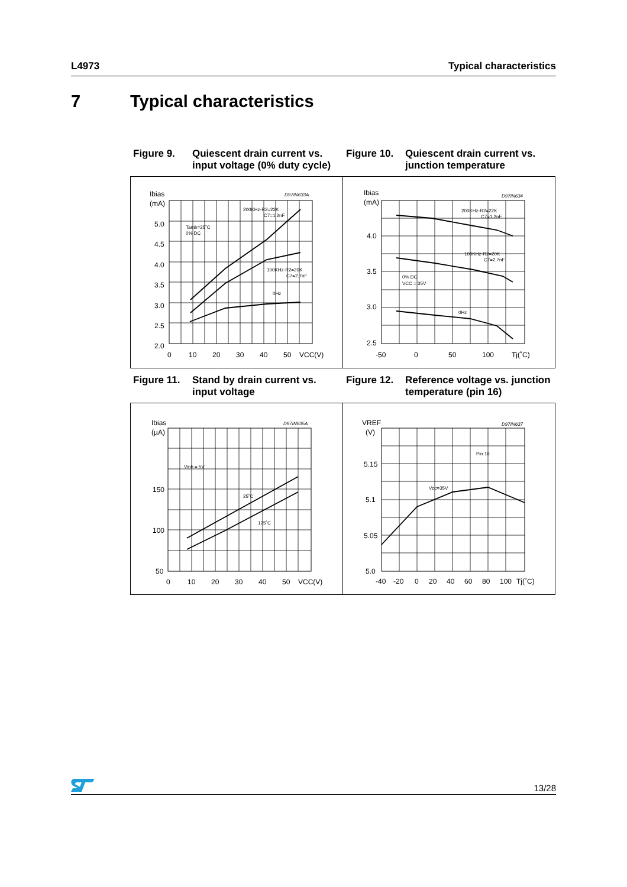L4973 Typical characteristics
7 Typical characteristics
Figure 9. Quiescent drain current vs. input voltage (0% duty cycle)
Figure 10. Quiescent drain current vs. junction temperature
Ibias
(mA)
D97IN633A
5.0
4.5
4.0
3.5
3.0
2.5
2.0
0
10
20
30
40
50
VCC(V)
Tamb=25˚C
0% DC
200KHz-R2=22K
C7=1.2nF
100KHz-R2=20K
C7=2.7nF
0Hz
Ibias
(mA)
D97IN634
4.0
3.5
3.0
2.5
-50
0
50
100
Tj(˚C)
200KHz-R2=22K
C7=1.2nF
100KHz-R2=20K
C7=2.7nF
0% DC
VCC = 35V
0Hz
Figure 11. Stand by drain current vs. input voltage
Figure 12. Reference voltage vs. junction temperature (pin 16)
Ibias
(µA)
D97IN635A
150
100
50
0
10
20
30
40
50
VCC(V)
Vinh = 5V
25˚C
125˚C
VREF
(V)
D97IN637
5.15
5.1
5.05
5.0
-40
-20
0
20
40
60
80
100
Tj(˚C)
Pin 16
Vcc=35V
13/28